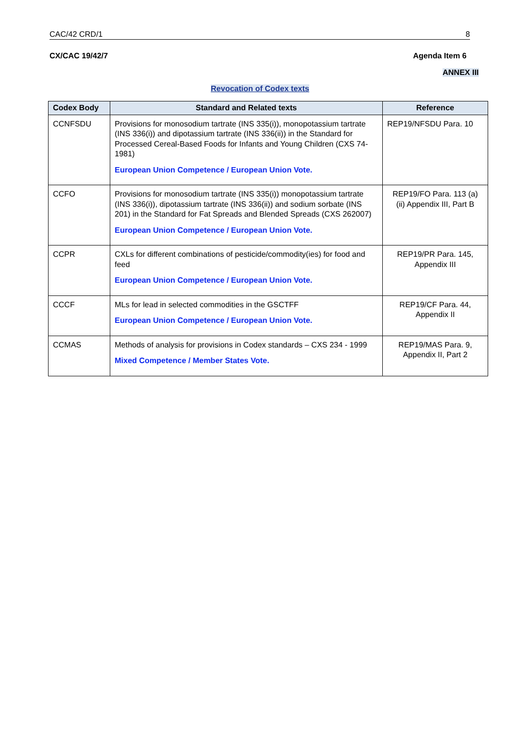CAC/42 CRD/1 8
CX/CAC 19/42/7 Agenda Item 6
ANNEX III
Revocation of Codex texts
| Codex Body | Standard and Related texts | Reference |
| --- | --- | --- |
| CCNFSDU | Provisions for monosodium tartrate (INS 335(i)), monopotassium tartrate (INS 336(i)) and dipotassium tartrate (INS 336(ii)) in the Standard for Processed Cereal-Based Foods for Infants and Young Children (CXS 74-1981) European Union Competence / European Union Vote. | REP19/NFSDU Para. 10 |
| CCFO | Provisions for monosodium tartrate (INS 335(i)) monopotassium tartrate (INS 336(i)), dipotassium tartrate (INS 336(ii)) and sodium sorbate (INS 201) in the Standard for Fat Spreads and Blended Spreads (CXS 262007) European Union Competence / European Union Vote. | REP19/FO Para. 113 (a) (ii) Appendix III, Part B |
| CCPR | CXLs for different combinations of pesticide/commodity(ies) for food and feed European Union Competence / European Union Vote. | REP19/PR Para. 145, Appendix III |
| CCCF | MLs for lead in selected commodities in the GSCTFF European Union Competence / European Union Vote. | REP19/CF Para. 44, Appendix II |
| CCMAS | Methods of analysis for provisions in Codex standards – CXS 234 - 1999 Mixed Competence / Member States Vote. | REP19/MAS Para. 9, Appendix II, Part 2 |